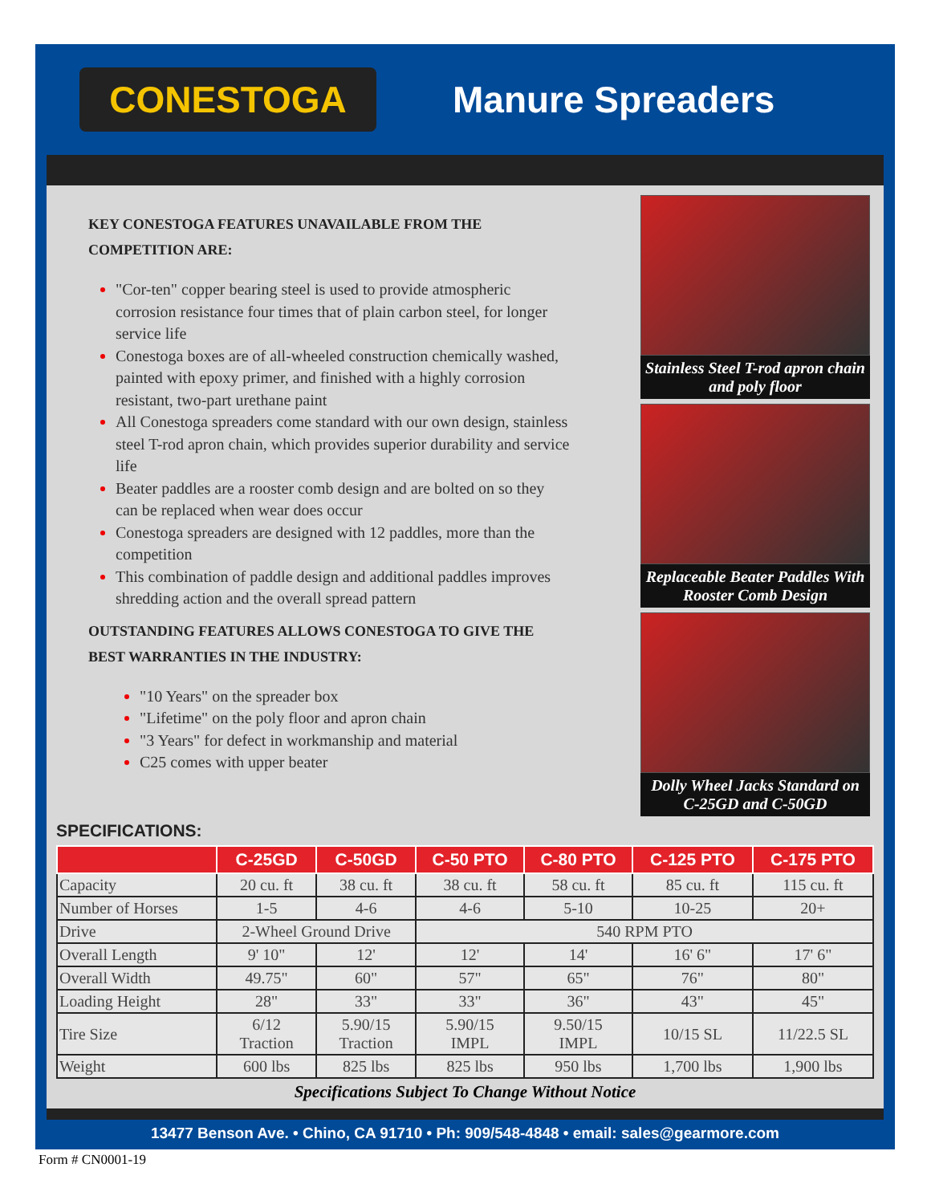CONESTOGA
Manure Spreaders
KEY CONESTOGA FEATURES UNAVAILABLE FROM THE COMPETITION ARE:
"Cor-ten" copper bearing steel is used to provide atmospheric corrosion resistance four times that of plain carbon steel, for longer service life
Conestoga boxes are of all-wheeled construction chemically washed, painted with epoxy primer, and finished with a highly corrosion resistant, two-part urethane paint
All Conestoga spreaders come standard with our own design, stainless steel T-rod apron chain, which provides superior durability and service life
Beater paddles are a rooster comb design and are bolted on so they can be replaced when wear does occur
Conestoga spreaders are designed with 12 paddles, more than the competition
This combination of paddle design and additional paddles improves shredding action and the overall spread pattern
OUTSTANDING FEATURES ALLOWS CONESTOGA TO GIVE THE BEST WARRANTIES IN THE INDUSTRY:
"10 Years" on the spreader box
"Lifetime" on the poly floor and apron chain
"3 Years" for defect in workmanship and material
C25 comes with upper beater
Stainless Steel T-rod apron chain and poly floor
Replaceable Beater Paddles With Rooster Comb Design
Dolly Wheel Jacks Standard on C-25GD and C-50GD
SPECIFICATIONS:
| | C-25GD | C-50GD | C-50 PTO | C-80 PTO | C-125 PTO | C-175 PTO |
| --- | --- | --- | --- | --- | --- | --- |
| Capacity | 20 cu. ft | 38 cu. ft | 38 cu. ft | 58 cu. ft | 85 cu. ft | 115 cu. ft |
| Number of Horses | 1-5 | 4-6 | 4-6 | 5-10 | 10-25 | 20+ |
| Drive | 2-Wheel Ground Drive | | 540 RPM PTO | | | |
| Overall Length | 9' 10" | 12' | 12' | 14' | 16' 6" | 17' 6" |
| Overall Width | 49.75" | 60" | 57" | 65" | 76" | 80" |
| Loading Height | 28" | 33" | 33" | 36" | 43" | 45" |
| Tire Size | 6/12 Traction | 5.90/15 Traction | 5.90/15 IMPL | 9.50/15 IMPL | 10/15 SL | 11/22.5 SL |
| Weight | 600 lbs | 825 lbs | 825 lbs | 950 lbs | 1,700 lbs | 1,900 lbs |
Specifications Subject To Change Without Notice
13477 Benson Ave. • Chino, CA 91710 • Ph: 909/548-4848 • email: sales@gearmore.com
Form # CN0001-19